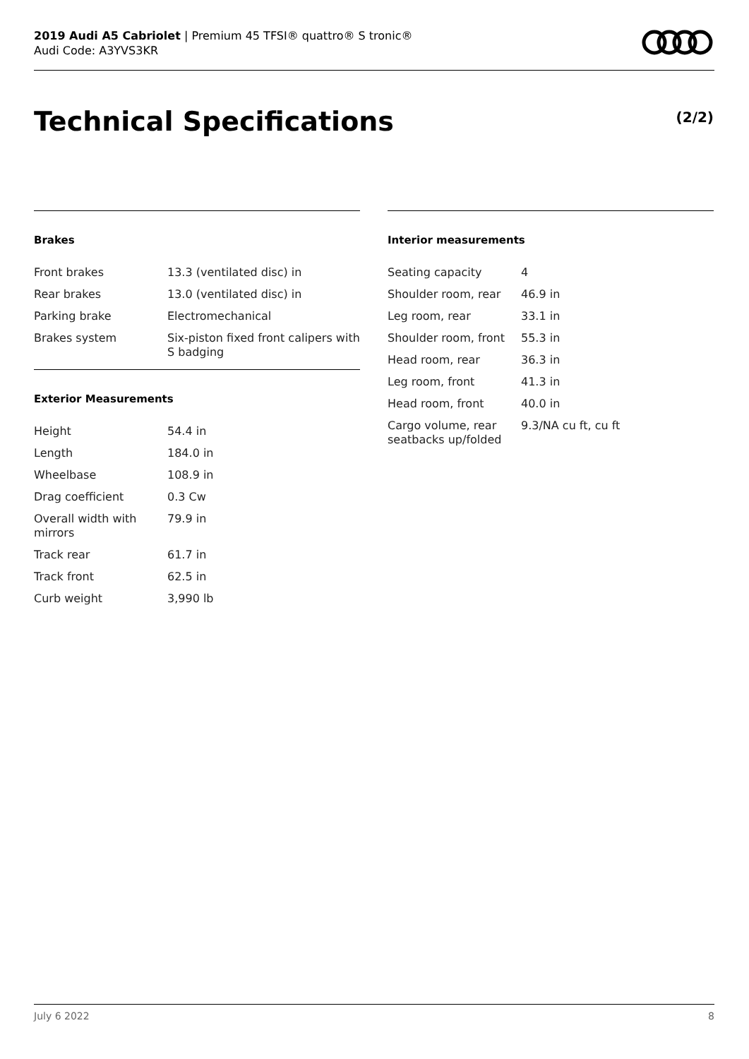2019 Audi A5 Cabriolet | Premium 45 TFSI® quattro® S tronic®
Audi Code: A3YVS3KR
Technical Specifications (2/2)
Brakes
| Front brakes | 13.3 (ventilated disc) in |
| Rear brakes | 13.0 (ventilated disc) in |
| Parking brake | Electromechanical |
| Brakes system | Six-piston fixed front calipers with S badging |
Exterior Measurements
| Height | 54.4 in |
| Length | 184.0 in |
| Wheelbase | 108.9 in |
| Drag coefficient | 0.3 Cw |
| Overall width with mirrors | 79.9 in |
| Track rear | 61.7 in |
| Track front | 62.5 in |
| Curb weight | 3,990 lb |
Interior measurements
| Seating capacity | 4 |
| Shoulder room, rear | 46.9 in |
| Leg room, rear | 33.1 in |
| Shoulder room, front | 55.3 in |
| Head room, rear | 36.3 in |
| Leg room, front | 41.3 in |
| Head room, front | 40.0 in |
| Cargo volume, rear seatbacks up/folded | 9.3/NA cu ft, cu ft |
July 6 2022 8